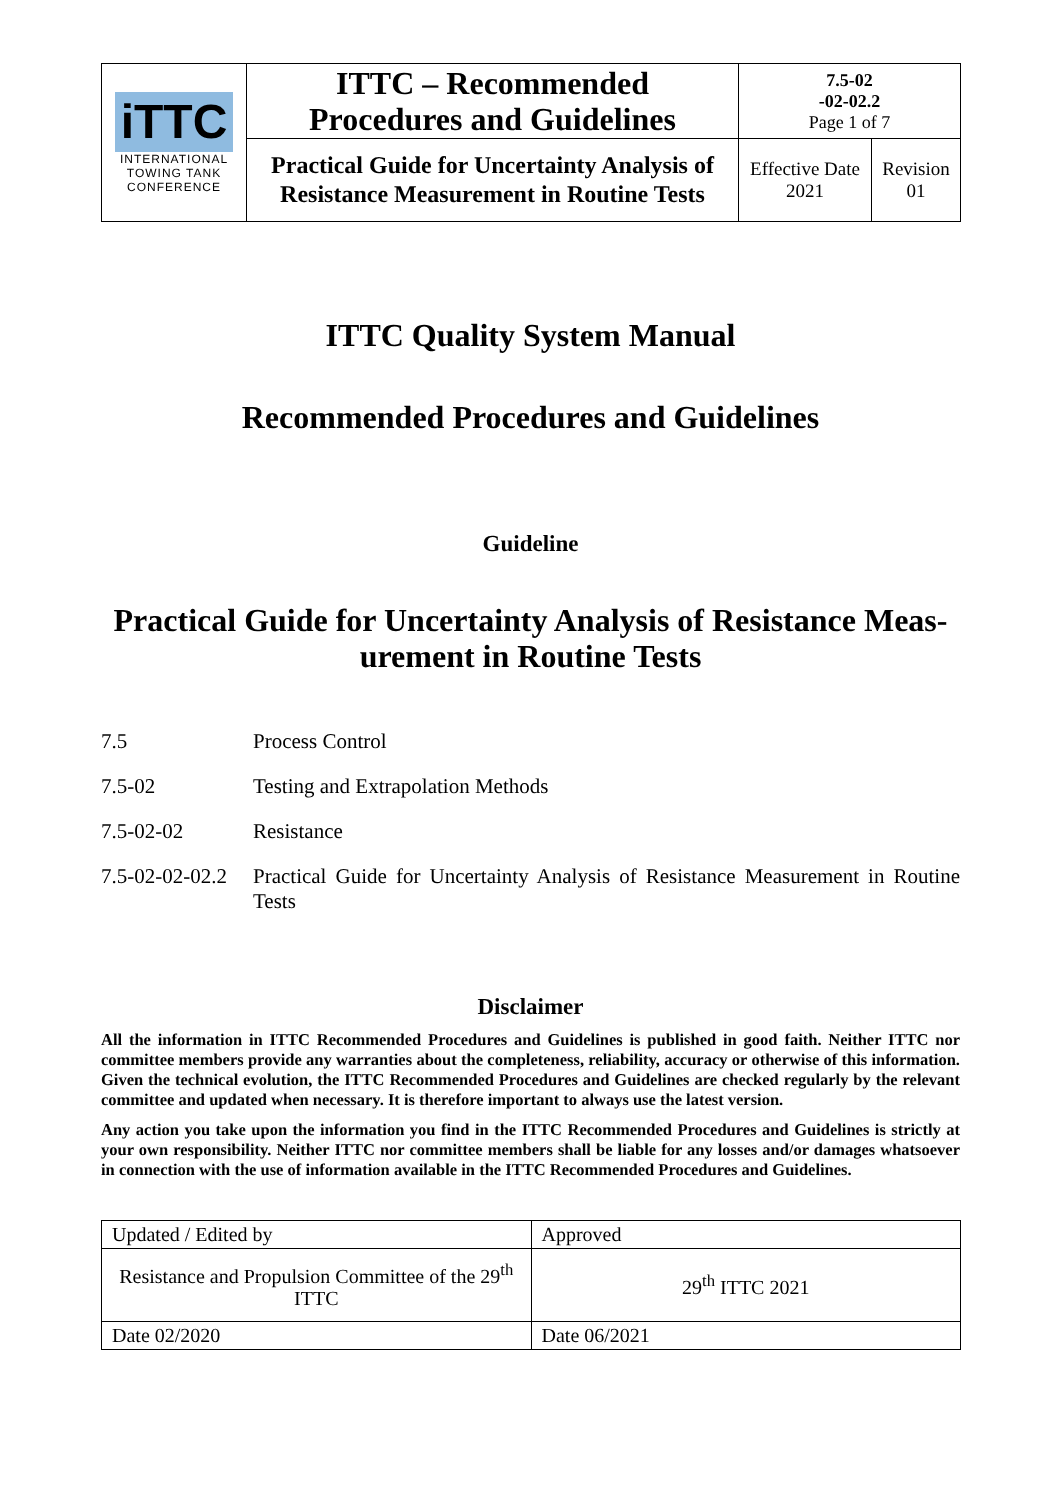| iTTC INTERNATIONAL TOWING TANK CONFERENCE | ITTC – Recommended Procedures and Guidelines | 7.5-02 -02-02.2 Page 1 of 7 | |
| | Practical Guide for Uncertainty Analysis of Resistance Measurement in Routine Tests | Effective Date 2021 | Revision 01 |
ITTC Quality System Manual
Recommended Procedures and Guidelines
Guideline
Practical Guide for Uncertainty Analysis of Resistance Meas-urement in Routine Tests
7.5 Process Control
7.5-02 Testing and Extrapolation Methods
7.5-02-02 Resistance
7.5-02-02-02.2 Practical Guide for Uncertainty Analysis of Resistance Measurement in Routine Tests
Disclaimer
All the information in ITTC Recommended Procedures and Guidelines is published in good faith. Neither ITTC nor committee members provide any warranties about the completeness, reliability, accuracy or otherwise of this information. Given the technical evolution, the ITTC Recommended Procedures and Guidelines are checked regularly by the relevant committee and updated when necessary. It is therefore important to always use the latest version.
Any action you take upon the information you find in the ITTC Recommended Procedures and Guidelines is strictly at your own responsibility. Neither ITTC nor committee members shall be liable for any losses and/or damages whatsoever in connection with the use of information available in the ITTC Recommended Procedures and Guidelines.
| Updated / Edited by | Approved |
| Resistance and Propulsion Committee of the 29<sup>th</sup> ITTC | 29<sup>th</sup> ITTC 2021 |
| Date 02/2020 | Date 06/2021 |